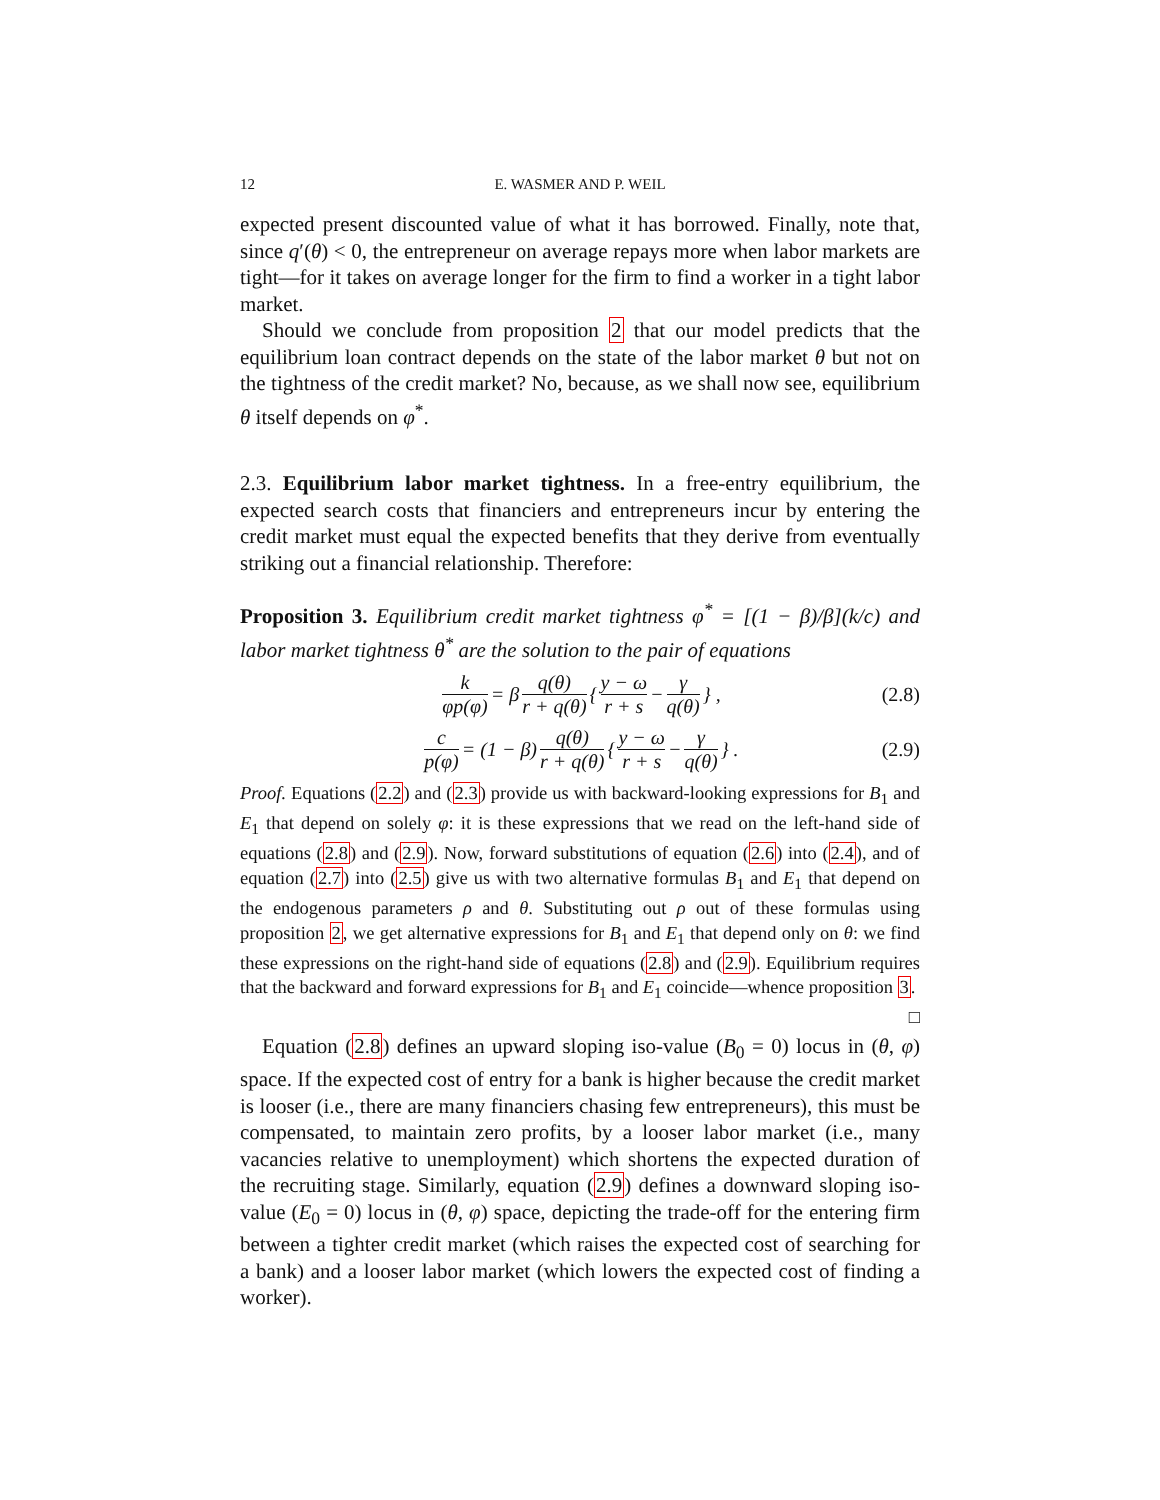12 E. WASMER AND P. WEIL
expected present discounted value of what it has borrowed. Finally, note that, since q′(θ) < 0, the entrepreneur on average repays more when labor markets are tight—for it takes on average longer for the firm to find a worker in a tight labor market.
Should we conclude from proposition 2 that our model predicts that the equilibrium loan contract depends on the state of the labor market θ but not on the tightness of the credit market? No, because, as we shall now see, equilibrium θ itself depends on φ<sup>*</sup>.
2.3. Equilibrium labor market tightness. In a free-entry equilibrium, the expected search costs that financiers and entrepreneurs incur by entering the credit market must equal the expected benefits that they derive from eventually striking out a financial relationship. Therefore:
Proposition 3. Equilibrium credit market tightness φ<sup>*</sup> = [(1 − β)/β](k/c) and labor market tightness θ<sup>*</sup> are the solution to the pair of equations
k φp(φ) = β q(θ) r + q(θ) { y − ω r + s − γ q(θ) } , (2.8)
c p(φ) = (1 − β) q(θ) r + q(θ) { y − ω r + s − γ q(θ) } . (2.9)
Proof. Equations (2.2) and (2.3) provide us with backward-looking expressions for B<sub>1</sub> and E<sub>1</sub> that depend on solely φ: it is these expressions that we read on the left-hand side of equations (2.8) and (2.9). Now, forward substitutions of equation (2.6) into (2.4), and of equation (2.7) into (2.5) give us with two alternative formulas B<sub>1</sub> and E<sub>1</sub> that depend on the endogenous parameters ρ and θ. Substituting out ρ out of these formulas using proposition 2, we get alternative expressions for B<sub>1</sub> and E<sub>1</sub> that depend only on θ: we find these expressions on the right-hand side of equations (2.8) and (2.9). Equilibrium requires that the backward and forward expressions for B<sub>1</sub> and E<sub>1</sub> coincide—whence proposition 3. □
Equation (2.8) defines an upward sloping iso-value (B<sub>0</sub> = 0) locus in (θ, φ) space. If the expected cost of entry for a bank is higher because the credit market is looser (i.e., there are many financiers chasing few entrepreneurs), this must be compensated, to maintain zero profits, by a looser labor market (i.e., many vacancies relative to unemployment) which shortens the expected duration of the recruiting stage. Similarly, equation (2.9) defines a downward sloping iso-value (E<sub>0</sub> = 0) locus in (θ, φ) space, depicting the trade-off for the entering firm between a tighter credit market (which raises the expected cost of searching for a bank) and a looser labor market (which lowers the expected cost of finding a worker).